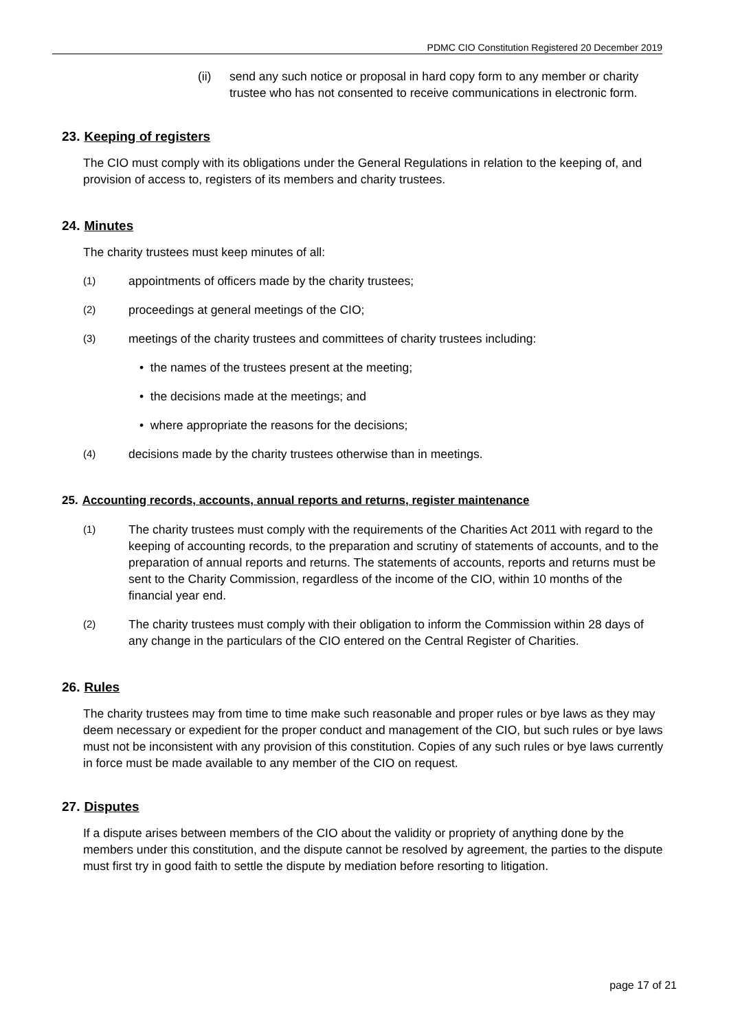PDMC CIO Constitution Registered 20 December 2019
(ii) send any such notice or proposal in hard copy form to any member or charity trustee who has not consented to receive communications in electronic form.
23. Keeping of registers
The CIO must comply with its obligations under the General Regulations in relation to the keeping of, and provision of access to, registers of its members and charity trustees.
24. Minutes
The charity trustees must keep minutes of all:
(1) appointments of officers made by the charity trustees;
(2) proceedings at general meetings of the CIO;
(3) meetings of the charity trustees and committees of charity trustees including:
• the names of the trustees present at the meeting;
• the decisions made at the meetings; and
• where appropriate the reasons for the decisions;
(4) decisions made by the charity trustees otherwise than in meetings.
25. Accounting records, accounts, annual reports and returns, register maintenance
(1) The charity trustees must comply with the requirements of the Charities Act 2011 with regard to the keeping of accounting records, to the preparation and scrutiny of statements of accounts, and to the preparation of annual reports and returns. The statements of accounts, reports and returns must be sent to the Charity Commission, regardless of the income of the CIO, within 10 months of the financial year end.
(2) The charity trustees must comply with their obligation to inform the Commission within 28 days of any change in the particulars of the CIO entered on the Central Register of Charities.
26. Rules
The charity trustees may from time to time make such reasonable and proper rules or bye laws as they may deem necessary or expedient for the proper conduct and management of the CIO, but such rules or bye laws must not be inconsistent with any provision of this constitution. Copies of any such rules or bye laws currently in force must be made available to any member of the CIO on request.
27. Disputes
If a dispute arises between members of the CIO about the validity or propriety of anything done by the members under this constitution, and the dispute cannot be resolved by agreement, the parties to the dispute must first try in good faith to settle the dispute by mediation before resorting to litigation.
page 17 of 21